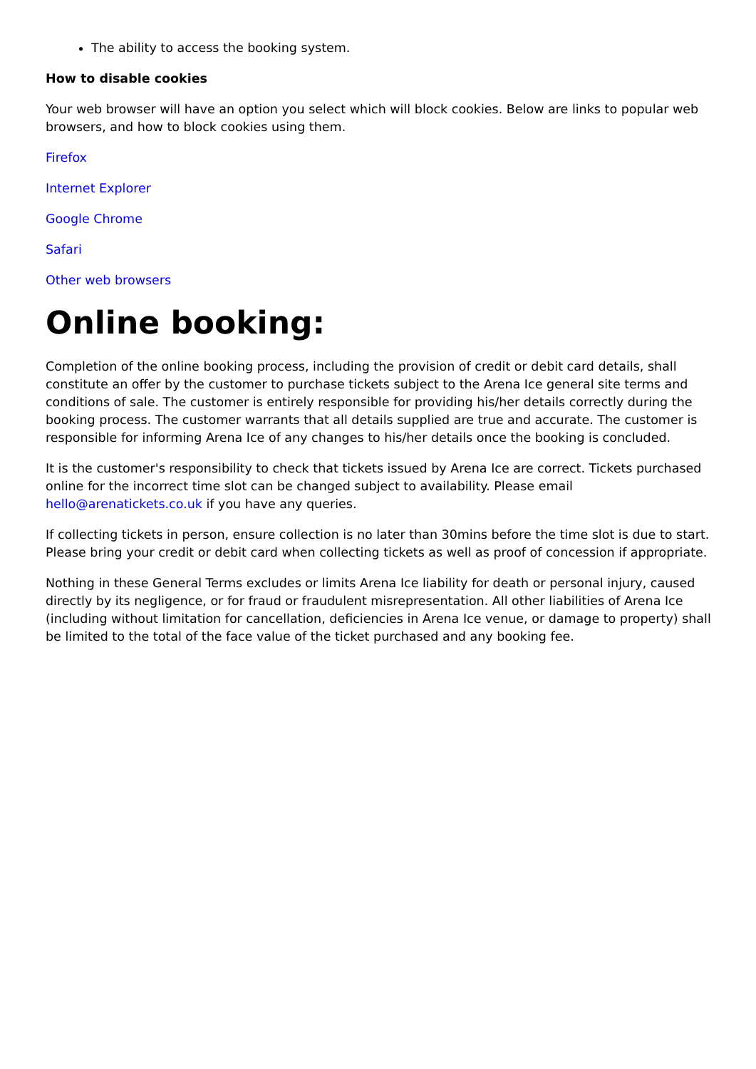The ability to access the booking system.
How to disable cookies
Your web browser will have an option you select which will block cookies. Below are links to popular web browsers, and how to block cookies using them.
Firefox
Internet Explorer
Google Chrome
Safari
Other web browsers
Online booking:
Completion of the online booking process, including the provision of credit or debit card details, shall constitute an offer by the customer to purchase tickets subject to the Arena Ice general site terms and conditions of sale. The customer is entirely responsible for providing his/her details correctly during the booking process. The customer warrants that all details supplied are true and accurate. The customer is responsible for informing Arena Ice of any changes to his/her details once the booking is concluded.
It is the customer's responsibility to check that tickets issued by Arena Ice are correct. Tickets purchased online for the incorrect time slot can be changed subject to availability. Please email hello@arenatickets.co.uk if you have any queries.
If collecting tickets in person, ensure collection is no later than 30mins before the time slot is due to start. Please bring your credit or debit card when collecting tickets as well as proof of concession if appropriate.
Nothing in these General Terms excludes or limits Arena Ice liability for death or personal injury, caused directly by its negligence, or for fraud or fraudulent misrepresentation. All other liabilities of Arena Ice (including without limitation for cancellation, deficiencies in Arena Ice venue, or damage to property) shall be limited to the total of the face value of the ticket purchased and any booking fee.